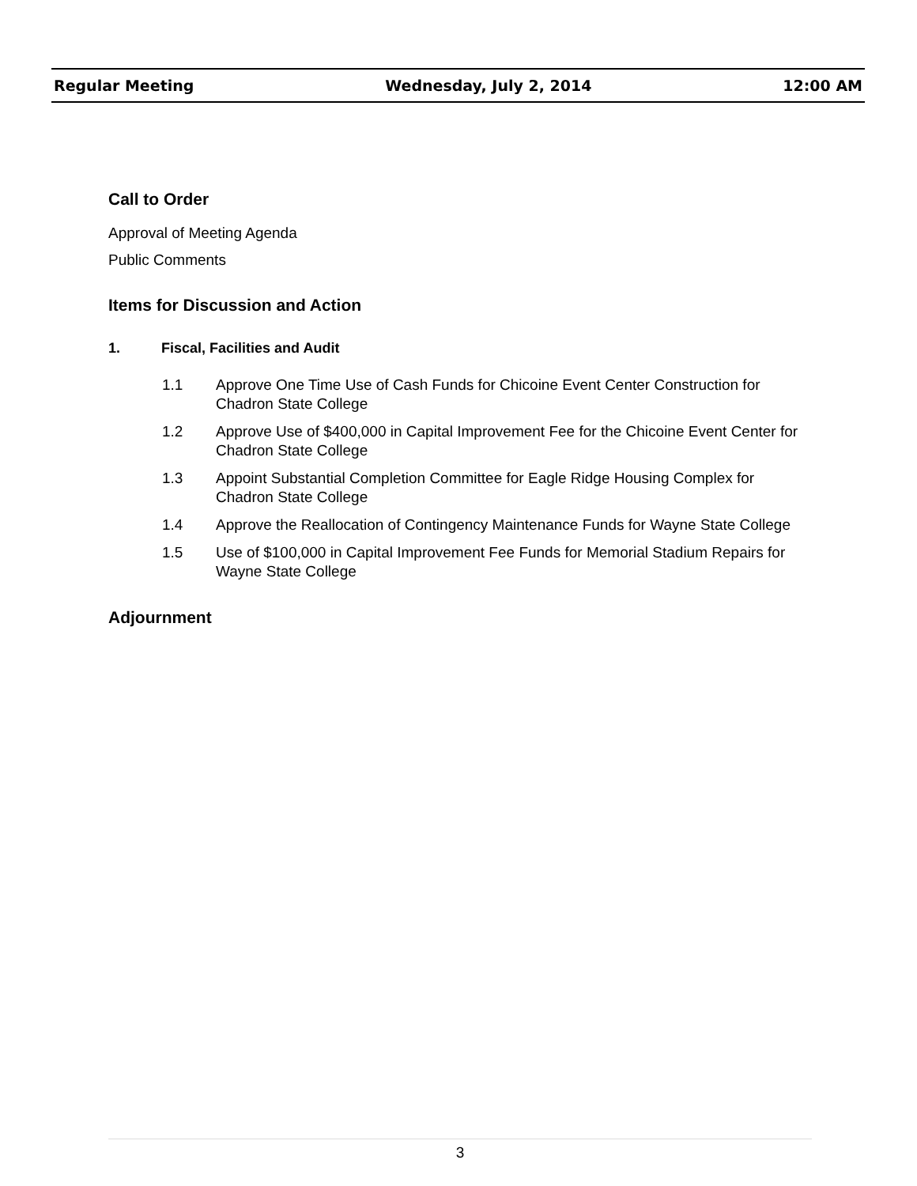Regular Meeting Wednesday, July 2, 2014 12:00 AM
Call to Order
Approval of Meeting Agenda
Public Comments
Items for Discussion and Action
1. Fiscal, Facilities and Audit
1.1 Approve One Time Use of Cash Funds for Chicoine Event Center Construction for Chadron State College
1.2 Approve Use of $400,000 in Capital Improvement Fee for the Chicoine Event Center for Chadron State College
1.3 Appoint Substantial Completion Committee for Eagle Ridge Housing Complex for Chadron State College
1.4 Approve the Reallocation of Contingency Maintenance Funds for Wayne State College
1.5 Use of $100,000 in Capital Improvement Fee Funds for Memorial Stadium Repairs for Wayne State College
Adjournment
3